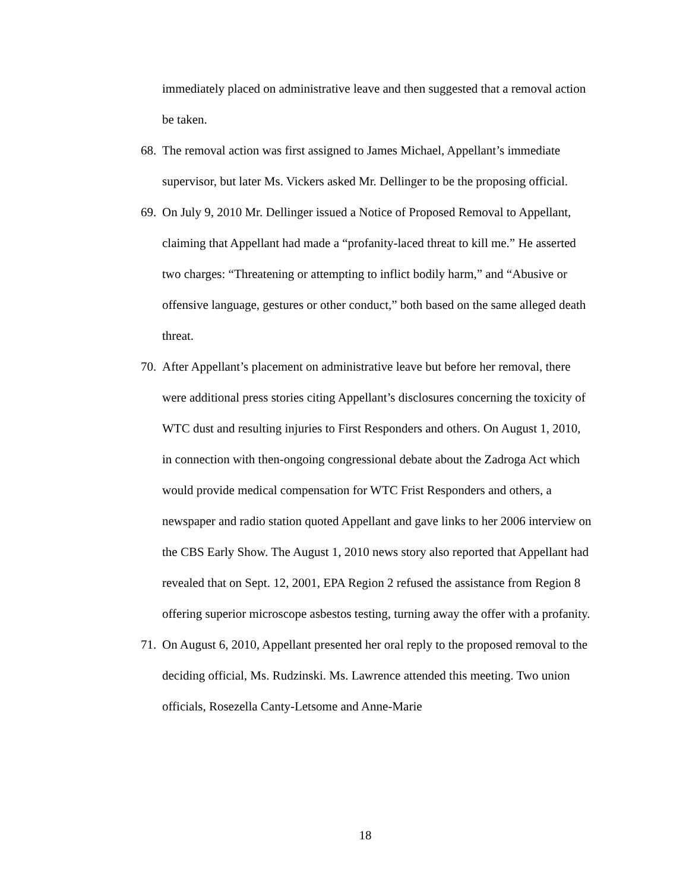immediately placed on administrative leave and then suggested that a removal action be taken.
68.
The removal action was first assigned to James Michael, Appellant’s immediate supervisor, but later Ms. Vickers asked Mr. Dellinger to be the proposing official.
69.
On July 9, 2010 Mr. Dellinger issued a Notice of Proposed Removal to Appellant, claiming that Appellant had made a “profanity-laced threat to kill me.” He asserted two charges: “Threatening or attempting to inflict bodily harm,” and “Abusive or offensive language, gestures or other conduct,” both based on the same alleged death threat.
70.
After Appellant’s placement on administrative leave but before her removal, there were additional press stories citing Appellant’s disclosures concerning the toxicity of WTC dust and resulting injuries to First Responders and others. On August 1, 2010, in connection with then-ongoing congressional debate about the Zadroga Act which would provide medical compensation for WTC Frist Responders and others, a newspaper and radio station quoted Appellant and gave links to her 2006 interview on the CBS Early Show. The August 1, 2010 news story also reported that Appellant had revealed that on Sept. 12, 2001, EPA Region 2 refused the assistance from Region 8 offering superior microscope asbestos testing, turning away the offer with a profanity.
71.
On August 6, 2010, Appellant presented her oral reply to the proposed removal to the deciding official, Ms. Rudzinski. Ms. Lawrence attended this meeting. Two union officials, Rosezella Canty-Letsome and Anne-Marie
18